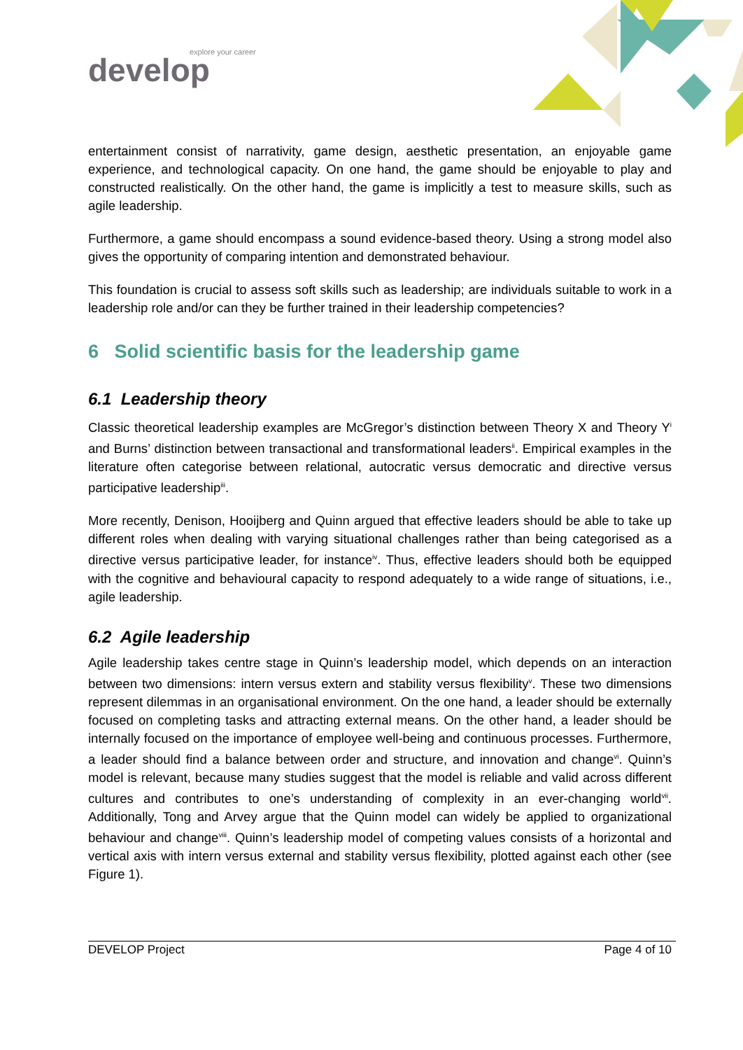explore your career
develop
entertainment consist of narrativity, game design, aesthetic presentation, an enjoyable game experience, and technological capacity. On one hand, the game should be enjoyable to play and constructed realistically. On the other hand, the game is implicitly a test to measure skills, such as agile leadership.
Furthermore, a game should encompass a sound evidence-based theory. Using a strong model also gives the opportunity of comparing intention and demonstrated behaviour.
This foundation is crucial to assess soft skills such as leadership; are individuals suitable to work in a leadership role and/or can they be further trained in their leadership competencies?
6 Solid scientific basis for the leadership game
6.1 Leadership theory
Classic theoretical leadership examples are McGregor’s distinction between Theory X and Theory Y<sup>i</sup> and Burns’ distinction between transactional and transformational leaders<sup>ii</sup>. Empirical examples in the literature often categorise between relational, autocratic versus democratic and directive versus participative leadership<sup>iii</sup>.
More recently, Denison, Hooijberg and Quinn argued that effective leaders should be able to take up different roles when dealing with varying situational challenges rather than being categorised as a directive versus participative leader, for instance<sup>iv</sup>. Thus, effective leaders should both be equipped with the cognitive and behavioural capacity to respond adequately to a wide range of situations, i.e., agile leadership.
6.2 Agile leadership
Agile leadership takes centre stage in Quinn’s leadership model, which depends on an interaction between two dimensions: intern versus extern and stability versus flexibility<sup>v</sup>. These two dimensions represent dilemmas in an organisational environment. On the one hand, a leader should be externally focused on completing tasks and attracting external means. On the other hand, a leader should be internally focused on the importance of employee well-being and continuous processes. Furthermore, a leader should find a balance between order and structure, and innovation and change<sup>vi</sup>. Quinn’s model is relevant, because many studies suggest that the model is reliable and valid across different cultures and contributes to one’s understanding of complexity in an ever-changing world<sup>vii</sup>. Additionally, Tong and Arvey argue that the Quinn model can widely be applied to organizational behaviour and change<sup>viii</sup>. Quinn’s leadership model of competing values consists of a horizontal and vertical axis with intern versus external and stability versus flexibility, plotted against each other (see Figure 1).
DEVELOP Project Page 4 of 10